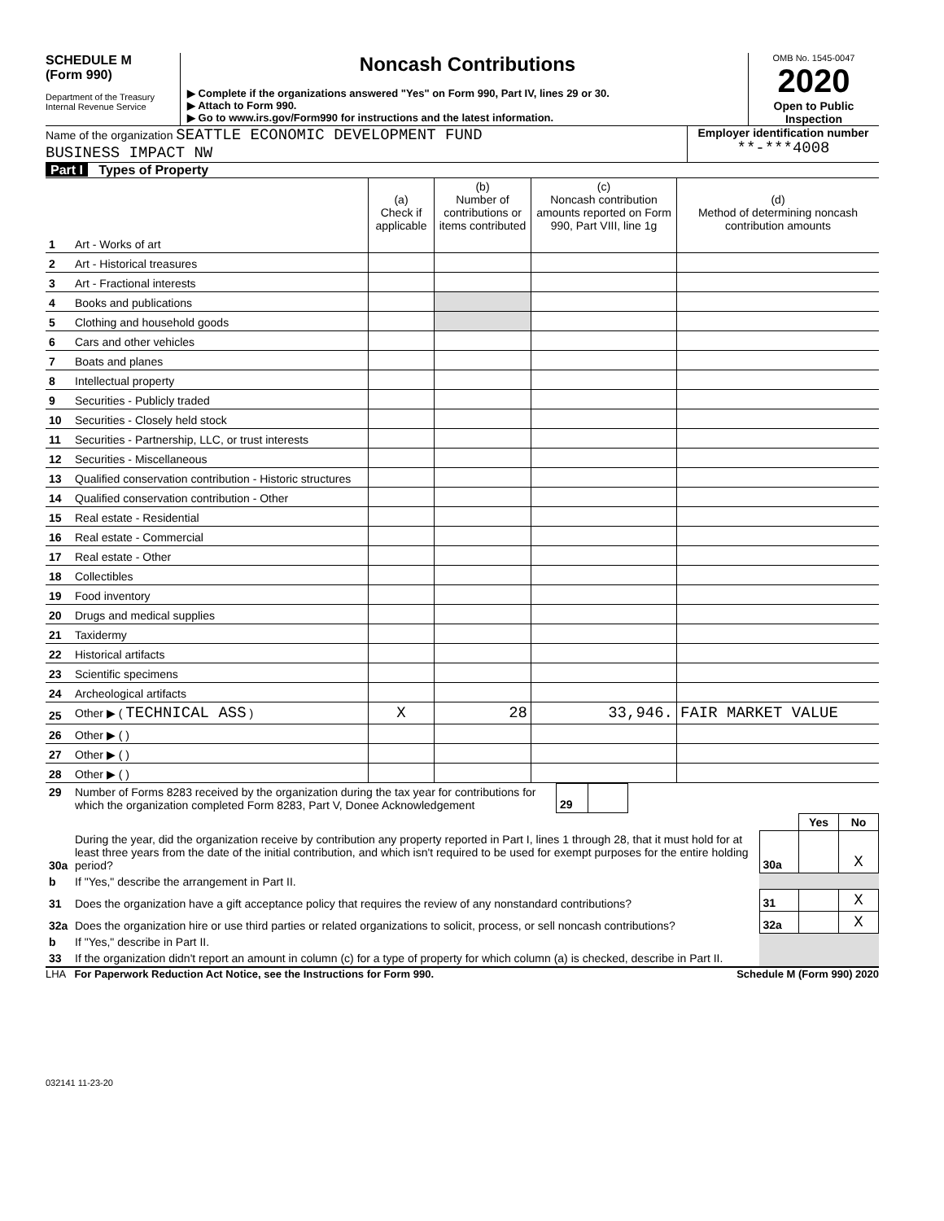SCHEDULE M
(Form 990)
Department of the Treasury
Internal Revenue Service
Noncash Contributions
▶ Complete if the organizations answered "Yes" on Form 990, Part IV, lines 29 or 30.
▶ Attach to Form 990.
▶ Go to www.irs.gov/Form990 for instructions and the latest information.
OMB No. 1545-0047
2020
Open to Public
Inspection
Name of the organization SEATTLE ECONOMIC DEVELOPMENT FUND
BUSINESS IMPACT NW
Employer identification number
**-***4008
Part I Types of Property
| | | (a) Check if applicable | (b) Number of contributions or items contributed | (c) Noncash contribution amounts reported on Form 990, Part VIII, line 1g | (d) Method of determining noncash contribution amounts |
| --- | --- | --- | --- | --- | --- |
| 1 | Art - Works of art | | | | |
| 2 | Art - Historical treasures | | | | |
| 3 | Art - Fractional interests | | | | |
| 4 | Books and publications | | | | |
| 5 | Clothing and household goods | | | | |
| 6 | Cars and other vehicles | | | | |
| 7 | Boats and planes | | | | |
| 8 | Intellectual property | | | | |
| 9 | Securities - Publicly traded | | | | |
| 10 | Securities - Closely held stock | | | | |
| 11 | Securities - Partnership, LLC, or trust interests | | | | |
| 12 | Securities - Miscellaneous | | | | |
| 13 | Qualified conservation contribution - Historic structures | | | | |
| 14 | Qualified conservation contribution - Other | | | | |
| 15 | Real estate - Residential | | | | |
| 16 | Real estate - Commercial | | | | |
| 17 | Real estate - Other | | | | |
| 18 | Collectibles | | | | |
| 19 | Food inventory | | | | |
| 20 | Drugs and medical supplies | | | | |
| 21 | Taxidermy | | | | |
| 22 | Historical artifacts | | | | |
| 23 | Scientific specimens | | | | |
| 24 | Archeological artifacts | | | | |
| 25 | Other ▶ ( TECHNICAL ASS ) | X | 28 | 33,946. | FAIR MARKET VALUE |
| 26 | Other ▶ ( ) | | | | |
| 27 | Other ▶ ( ) | | | | |
| 28 | Other ▶ ( ) | | | | |
| 29 | Number of Forms 8283 received by the organization during the tax year for contributions for which the organization completed Form 8283, Part V, Donee Acknowledgement | 29 | | |
| | | | Yes | No |
| 30a | During the year, did the organization receive by contribution any property reported in Part I, lines 1 through 28, that it must hold for at least three years from the date of the initial contribution, and which isn't required to be used for exempt purposes for the entire holding period? | 30a | | X |
| b | If "Yes," describe the arrangement in Part II. | | | |
| 31 | Does the organization have a gift acceptance policy that requires the review of any nonstandard contributions? | 31 | | X |
| 32a | Does the organization hire or use third parties or related organizations to solicit, process, or sell noncash contributions? | 32a | | X |
| b | If "Yes," describe in Part II. | | | |
| 33 | If the organization didn't report an amount in column (c) for a type of property for which column (a) is checked, describe in Part II. | | | |
LHA For Paperwork Reduction Act Notice, see the Instructions for Form 990. Schedule M (Form 990) 2020
032141 11-23-20